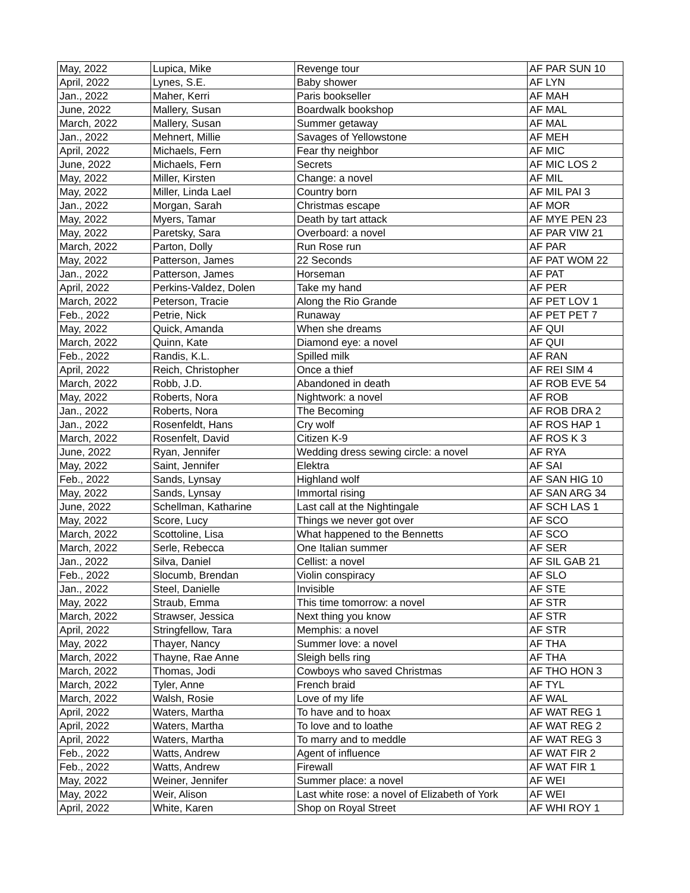| May, 2022 | Lupica, Mike | Revenge tour | AF PAR SUN 10 |
| April, 2022 | Lynes, S.E. | Baby shower | AF LYN |
| Jan., 2022 | Maher, Kerri | Paris bookseller | AF MAH |
| June, 2022 | Mallery, Susan | Boardwalk bookshop | AF MAL |
| March, 2022 | Mallery, Susan | Summer getaway | AF MAL |
| Jan., 2022 | Mehnert, Millie | Savages of Yellowstone | AF MEH |
| April, 2022 | Michaels, Fern | Fear thy neighbor | AF MIC |
| June, 2022 | Michaels, Fern | Secrets | AF MIC LOS 2 |
| May, 2022 | Miller, Kirsten | Change: a novel | AF MIL |
| May, 2022 | Miller, Linda Lael | Country born | AF MIL PAI 3 |
| Jan., 2022 | Morgan, Sarah | Christmas escape | AF MOR |
| May, 2022 | Myers, Tamar | Death by tart attack | AF MYE PEN 23 |
| May, 2022 | Paretsky, Sara | Overboard: a novel | AF PAR VIW 21 |
| March, 2022 | Parton, Dolly | Run Rose run | AF PAR |
| May, 2022 | Patterson, James | 22 Seconds | AF PAT WOM 22 |
| Jan., 2022 | Patterson, James | Horseman | AF PAT |
| April, 2022 | Perkins-Valdez, Dolen | Take my hand | AF PER |
| March, 2022 | Peterson, Tracie | Along the Rio Grande | AF PET LOV 1 |
| Feb., 2022 | Petrie, Nick | Runaway | AF PET PET 7 |
| May, 2022 | Quick, Amanda | When she dreams | AF QUI |
| March, 2022 | Quinn, Kate | Diamond eye: a novel | AF QUI |
| Feb., 2022 | Randis, K.L. | Spilled milk | AF RAN |
| April, 2022 | Reich, Christopher | Once a thief | AF REI SIM 4 |
| March, 2022 | Robb, J.D. | Abandoned in death | AF ROB EVE 54 |
| May, 2022 | Roberts, Nora | Nightwork: a novel | AF ROB |
| Jan., 2022 | Roberts, Nora | The Becoming | AF ROB DRA 2 |
| Jan., 2022 | Rosenfeldt, Hans | Cry wolf | AF ROS HAP 1 |
| March, 2022 | Rosenfelt, David | Citizen K-9 | AF ROS K 3 |
| June, 2022 | Ryan, Jennifer | Wedding dress sewing circle: a novel | AF RYA |
| May, 2022 | Saint, Jennifer | Elektra | AF SAI |
| Feb., 2022 | Sands, Lynsay | Highland wolf | AF SAN HIG 10 |
| May, 2022 | Sands, Lynsay | Immortal rising | AF SAN ARG 34 |
| June, 2022 | Schellman, Katharine | Last call at the Nightingale | AF SCH LAS 1 |
| May, 2022 | Score, Lucy | Things we never got over | AF SCO |
| March, 2022 | Scottoline, Lisa | What happened to the Bennetts | AF SCO |
| March, 2022 | Serle, Rebecca | One Italian summer | AF SER |
| Jan., 2022 | Silva, Daniel | Cellist: a novel | AF SIL GAB 21 |
| Feb., 2022 | Slocumb, Brendan | Violin conspiracy | AF SLO |
| Jan., 2022 | Steel, Danielle | Invisible | AF STE |
| May, 2022 | Straub, Emma | This time tomorrow: a novel | AF STR |
| March, 2022 | Strawser, Jessica | Next thing you know | AF STR |
| April, 2022 | Stringfellow, Tara | Memphis: a novel | AF STR |
| May, 2022 | Thayer, Nancy | Summer love: a novel | AF THA |
| March, 2022 | Thayne, Rae Anne | Sleigh bells ring | AF THA |
| March, 2022 | Thomas, Jodi | Cowboys who saved Christmas | AF THO HON 3 |
| March, 2022 | Tyler, Anne | French braid | AF TYL |
| March, 2022 | Walsh, Rosie | Love of my life | AF WAL |
| April, 2022 | Waters, Martha | To have and to hoax | AF WAT REG 1 |
| April, 2022 | Waters, Martha | To love and to loathe | AF WAT REG 2 |
| April, 2022 | Waters, Martha | To marry and to meddle | AF WAT REG 3 |
| Feb., 2022 | Watts, Andrew | Agent of influence | AF WAT FIR 2 |
| Feb., 2022 | Watts, Andrew | Firewall | AF WAT FIR 1 |
| May, 2022 | Weiner, Jennifer | Summer place: a novel | AF WEI |
| May, 2022 | Weir, Alison | Last white rose: a novel of Elizabeth of York | AF WEI |
| April, 2022 | White, Karen | Shop on Royal Street | AF WHI ROY 1 |